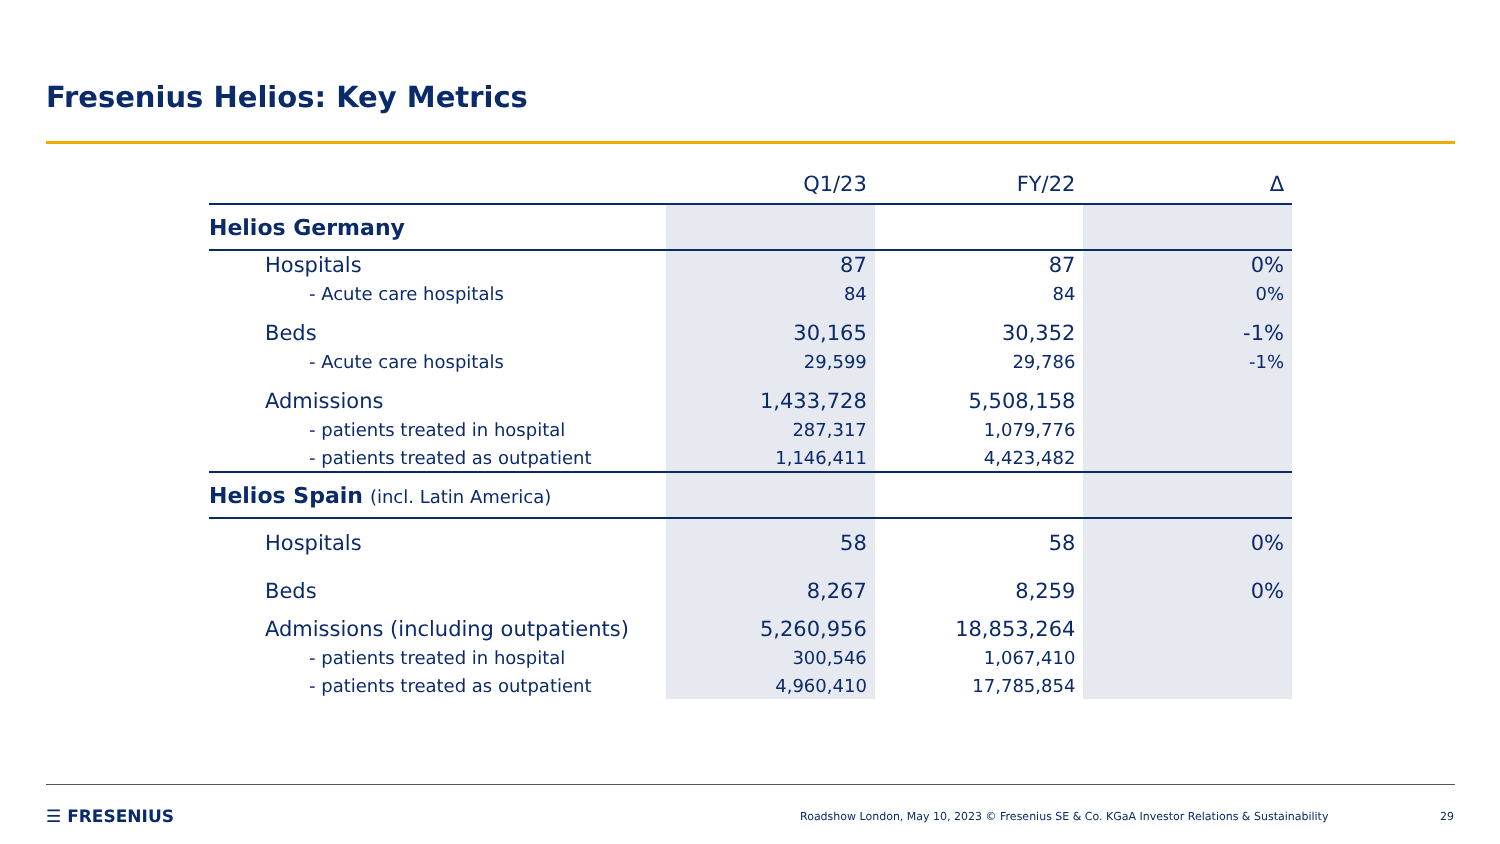Fresenius Helios: Key Metrics
| | Q1/23 | FY/22 | Δ |
| --- | --- | --- | --- |
| Helios Germany | | | |
| Hospitals | 87 | 87 | 0% |
| - Acute care hospitals | 84 | 84 | 0% |
| Beds | 30,165 | 30,352 | -1% |
| - Acute care hospitals | 29,599 | 29,786 | -1% |
| Admissions | 1,433,728 | 5,508,158 | |
| - patients treated in hospital | 287,317 | 1,079,776 | |
| - patients treated as outpatient | 1,146,411 | 4,423,482 | |
| Helios Spain (incl. Latin America) | | | |
| Hospitals | 58 | 58 | 0% |
| Beds | 8,267 | 8,259 | 0% |
| Admissions (including outpatients) | 5,260,956 | 18,853,264 | |
| - patients treated in hospital | 300,546 | 1,067,410 | |
| - patients treated as outpatient | 4,960,410 | 17,785,854 | |
☰ FRESENIUS
Roadshow London, May 10, 2023 © Fresenius SE & Co. KGaA Investor Relations & Sustainability
29